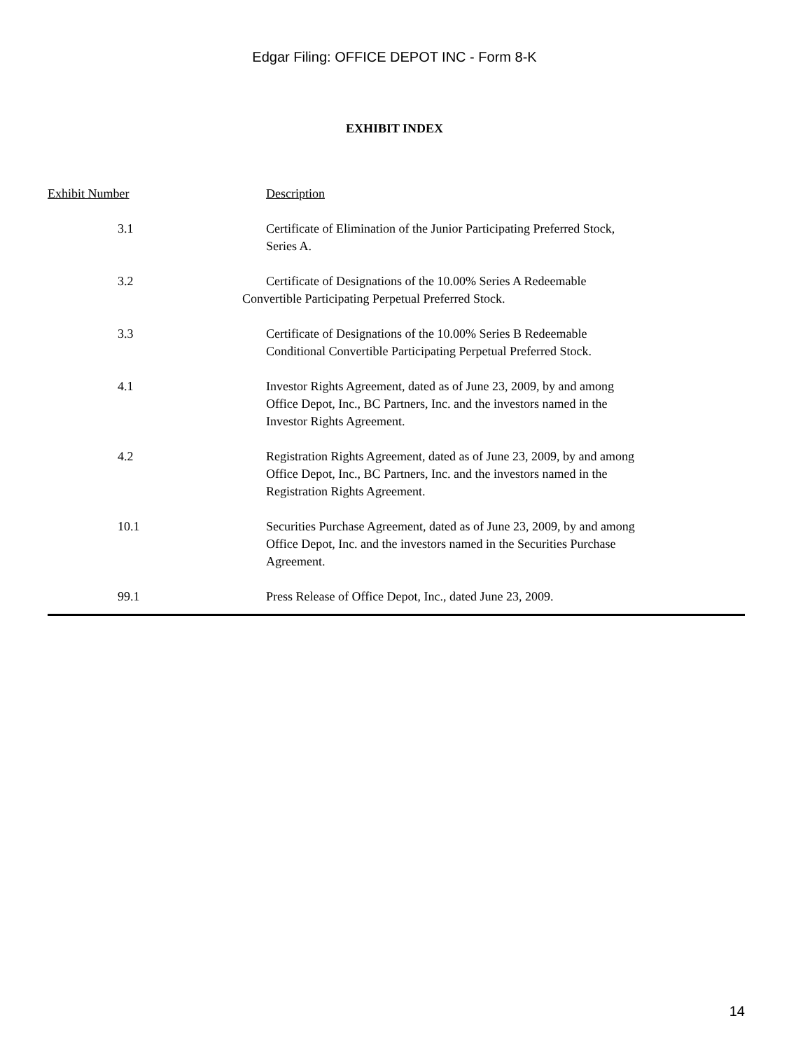Edgar Filing: OFFICE DEPOT INC - Form 8-K
EXHIBIT INDEX
| Exhibit Number | Description |
| --- | --- |
| 3.1 | Certificate of Elimination of the Junior Participating Preferred Stock, Series A. |
| 3.2 | Certificate of Designations of the 10.00% Series A Redeemable Convertible Participating Perpetual Preferred Stock. |
| 3.3 | Certificate of Designations of the 10.00% Series B Redeemable Conditional Convertible Participating Perpetual Preferred Stock. |
| 4.1 | Investor Rights Agreement, dated as of June 23, 2009, by and among Office Depot, Inc., BC Partners, Inc. and the investors named in the Investor Rights Agreement. |
| 4.2 | Registration Rights Agreement, dated as of June 23, 2009, by and among Office Depot, Inc., BC Partners, Inc. and the investors named in the Registration Rights Agreement. |
| 10.1 | Securities Purchase Agreement, dated as of June 23, 2009, by and among Office Depot, Inc. and the investors named in the Securities Purchase Agreement. |
| 99.1 | Press Release of Office Depot, Inc., dated June 23, 2009. |
14